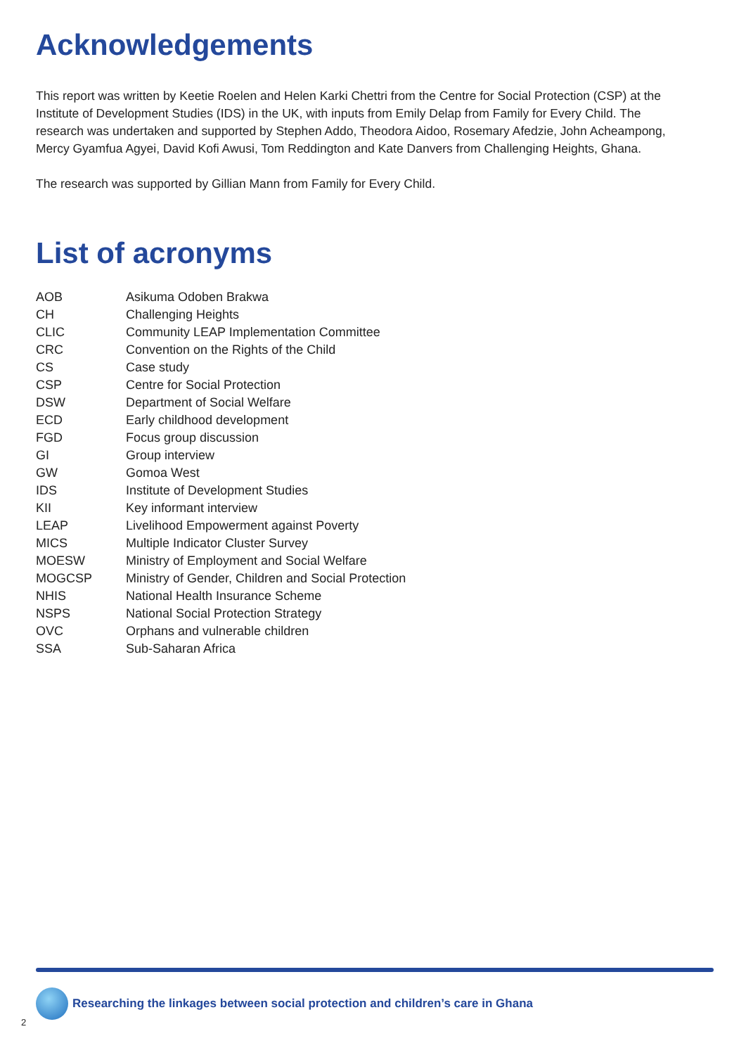Acknowledgements
This report was written by Keetie Roelen and Helen Karki Chettri from the Centre for Social Protection (CSP) at the Institute of Development Studies (IDS) in the UK, with inputs from Emily Delap from Family for Every Child. The research was undertaken and supported by Stephen Addo, Theodora Aidoo, Rosemary Afedzie, John Acheampong, Mercy Gyamfua Agyei, David Kofi Awusi, Tom Reddington and Kate Danvers from Challenging Heights, Ghana.
The research was supported by Gillian Mann from Family for Every Child.
List of acronyms
| AOB | Asikuma Odoben Brakwa |
| CH | Challenging Heights |
| CLIC | Community LEAP Implementation Committee |
| CRC | Convention on the Rights of the Child |
| CS | Case study |
| CSP | Centre for Social Protection |
| DSW | Department of Social Welfare |
| ECD | Early childhood development |
| FGD | Focus group discussion |
| GI | Group interview |
| GW | Gomoa West |
| IDS | Institute of Development Studies |
| KII | Key informant interview |
| LEAP | Livelihood Empowerment against Poverty |
| MICS | Multiple Indicator Cluster Survey |
| MOESW | Ministry of Employment and Social Welfare |
| MOGCSP | Ministry of Gender, Children and Social Protection |
| NHIS | National Health Insurance Scheme |
| NSPS | National Social Protection Strategy |
| OVC | Orphans and vulnerable children |
| SSA | Sub-Saharan Africa |
Researching the linkages between social protection and children’s care in Ghana
2